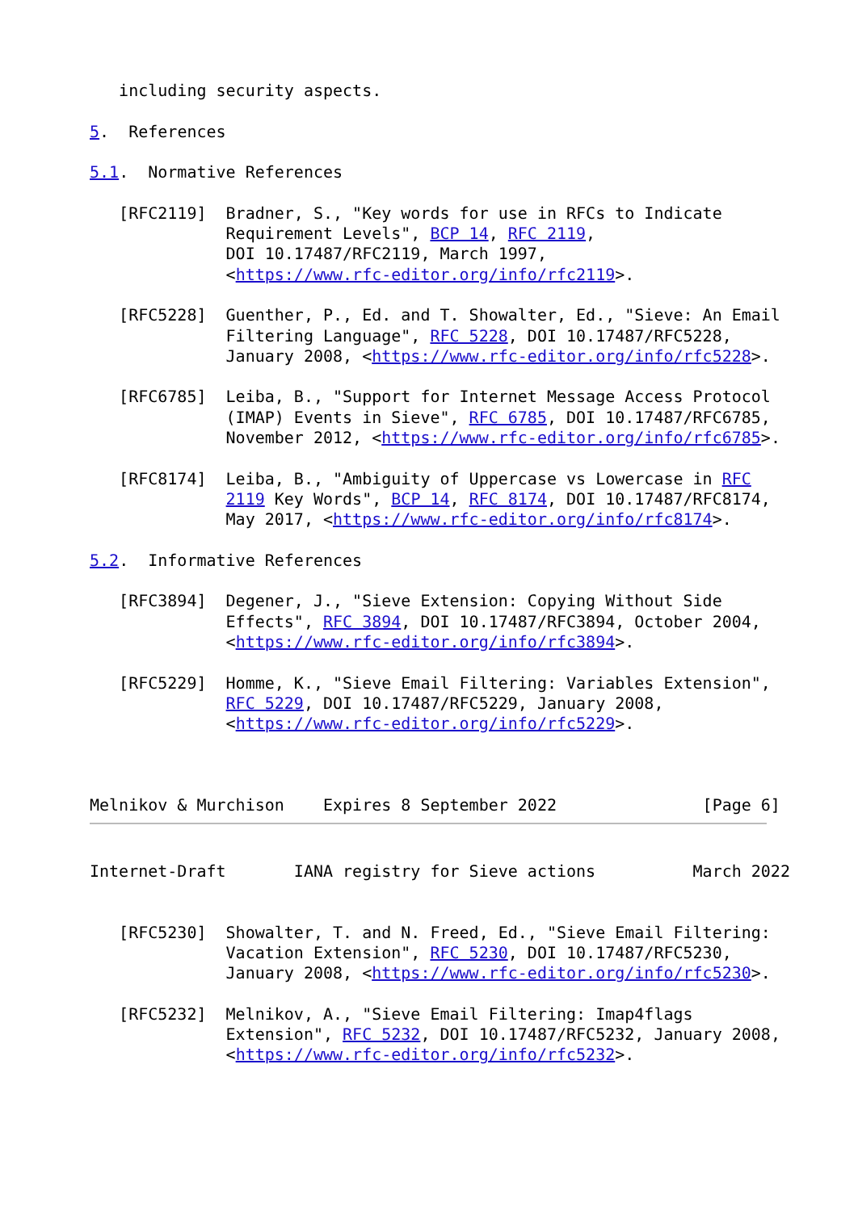including security aspects.

5.  References

5.1.  Normative References

   [RFC2119]  Bradner, S., "Key words for use in RFCs to Indicate
              Requirement Levels", BCP 14, RFC 2119,
              DOI 10.17487/RFC2119, March 1997,
              <https://www.rfc-editor.org/info/rfc2119>.

   [RFC5228]  Guenther, P., Ed. and T. Showalter, Ed., "Sieve: An Email
              Filtering Language", RFC 5228, DOI 10.17487/RFC5228,
              January 2008, <https://www.rfc-editor.org/info/rfc5228>.

   [RFC6785]  Leiba, B., "Support for Internet Message Access Protocol
              (IMAP) Events in Sieve", RFC 6785, DOI 10.17487/RFC6785,
              November 2012, <https://www.rfc-editor.org/info/rfc6785>.

   [RFC8174]  Leiba, B., "Ambiguity of Uppercase vs Lowercase in RFC
              2119 Key Words", BCP 14, RFC 8174, DOI 10.17487/RFC8174,
              May 2017, <https://www.rfc-editor.org/info/rfc8174>.

5.2.  Informative References

   [RFC3894]  Degener, J., "Sieve Extension: Copying Without Side
              Effects", RFC 3894, DOI 10.17487/RFC3894, October 2004,
              <https://www.rfc-editor.org/info/rfc3894>.

   [RFC5229]  Homme, K., "Sieve Email Filtering: Variables Extension",
              RFC 5229, DOI 10.17487/RFC5229, January 2008,
              <https://www.rfc-editor.org/info/rfc5229>.



Melnikov & Murchison    Expires 8 September 2022               [Page 6]
Internet-Draft       IANA registry for Sieve actions          March 2022


   [RFC5230]  Showalter, T. and N. Freed, Ed., "Sieve Email Filtering:
              Vacation Extension", RFC 5230, DOI 10.17487/RFC5230,
              January 2008, <https://www.rfc-editor.org/info/rfc5230>.

   [RFC5232]  Melnikov, A., "Sieve Email Filtering: Imap4flags
              Extension", RFC 5232, DOI 10.17487/RFC5232, January 2008,
              <https://www.rfc-editor.org/info/rfc5232>.